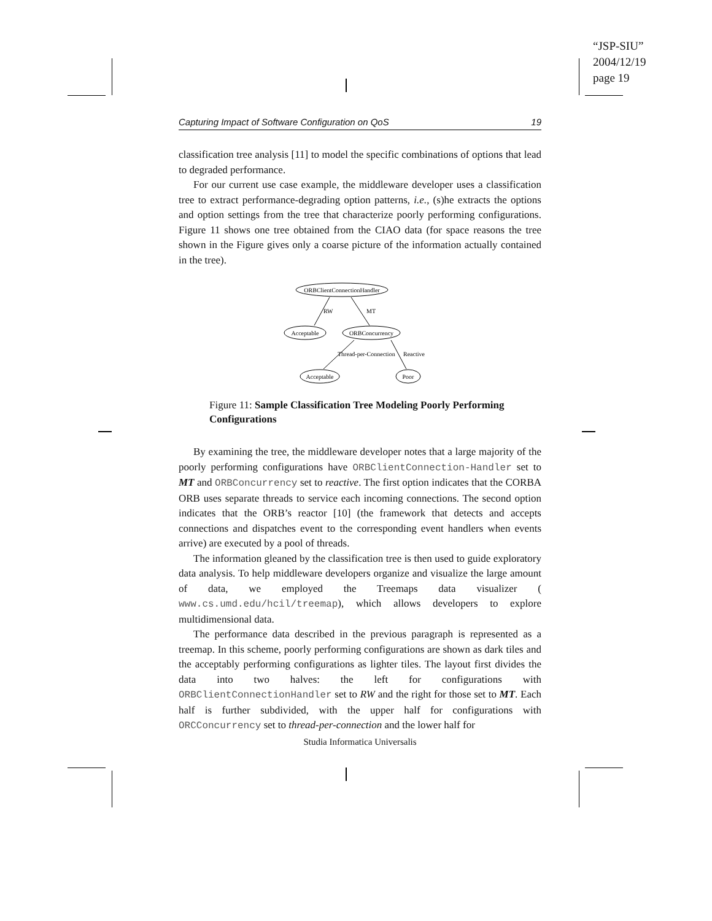“JSP-SIU”
2004/12/19
page 19
Capturing Impact of Software Configuration on QoS 19
classification tree analysis [11] to model the specific combinations of options that lead to degraded performance.
For our current use case example, the middleware developer uses a classification tree to extract performance-degrading option patterns, i.e., (s)he extracts the options and option settings from the tree that characterize poorly performing configurations. Figure 11 shows one tree obtained from the CIAO data (for space reasons the tree shown in the Figure gives only a coarse picture of the information actually contained in the tree).
ORBClientConnectionHandler
RW
MT
Acceptable
ORBConcurrency
Thread-per-Connection
Reactive
Acceptable
Poor
Figure 11: Sample Classification Tree Modeling Poorly Performing Configurations
By examining the tree, the middleware developer notes that a large majority of the poorly performing configurations have ORBClientConnection-Handler set to MT and ORBConcurrency set to reactive. The first option indicates that the CORBA ORB uses separate threads to service each incoming connections. The second option indicates that the ORB’s reactor [10] (the framework that detects and accepts connections and dispatches event to the corresponding event handlers when events arrive) are executed by a pool of threads.
The information gleaned by the classification tree is then used to guide exploratory data analysis. To help middleware developers organize and visualize the large amount of data, we employed the Treemaps data visualizer ( www.cs.umd.edu/hcil/treemap), which allows developers to explore multidimensional data.
The performance data described in the previous paragraph is represented as a treemap. In this scheme, poorly performing configurations are shown as dark tiles and the acceptably performing configurations as lighter tiles. The layout first divides the data into two halves: the left for configurations with ORBClientConnectionHandler set to RW and the right for those set to MT. Each half is further subdivided, with the upper half for configurations with ORCConcurrency set to thread-per-connection and the lower half for
Studia Informatica Universalis